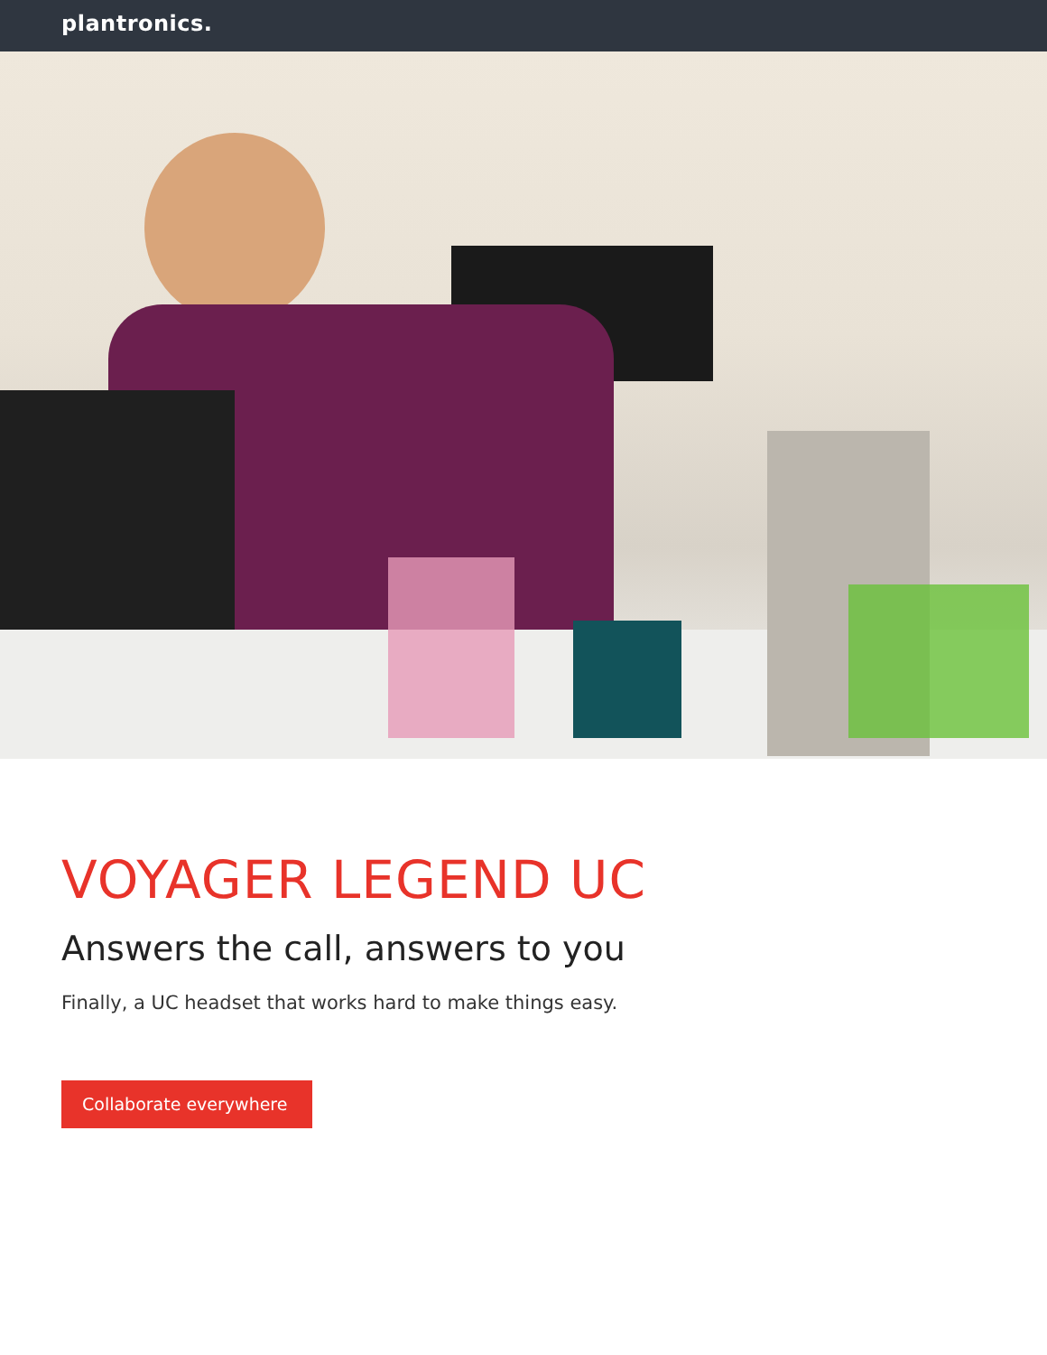plantronics.
VOYAGER LEGEND UC
Answers the call, answers to you
Finally, a UC headset that works hard to make things easy.
Collaborate everywhere